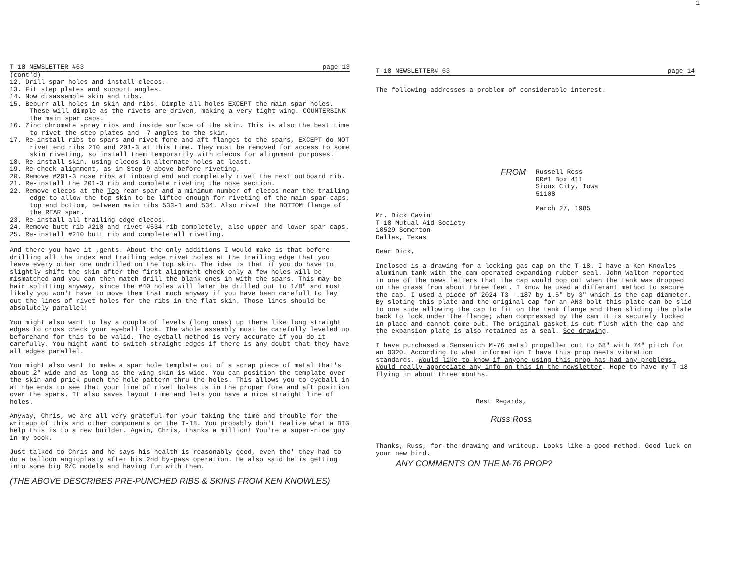1
T-18 NEWSLETTER #63 page 13
(cont'd)
12. Drill spar holes and install clecos.
13. Fit step plates and support angles.
14. Now disassemble skin and ribs.
15. Beburr all holes in skin and ribs. Dimple all holes EXCEPT the main spar holes. These will dimple as the rivets are driven, making a very tight wing. COUNTERSINK the main spar caps.
16. Zinc chromate spray ribs and inside surface of the skin. This is also the best time to rivet the step plates and -7 angles to the skin.
17. Re-install ribs to spars and rivet fore and aft flanges to the spars, EXCEPT do NOT rivet end ribs 210 and 201-3 at this time. They must be removed for access to some skin riveting, so install them temporarily with clecos for alignment purposes.
18. Re-install skin, using clecos in alternate holes at least.
19. Re-check alignment, as in Step 9 above before riveting.
20. Remove #201-3 nose ribs at inboard end and completely rivet the next outboard rib.
21. Re-install the 201-3 rib and complete riveting the nose section.
22. Remove clecos at the Top rear spar and a minimum number of clecos near the trailing edge to allow the top skin to be lifted enough for riveting of the main spar caps, top and bottom, between main ribs 533-1 and 534. Also rivet the BOTTOM flange of the REAR spar.
23. Re-install all trailing edge clecos.
24. Remove butt rib #210 and rivet #534 rib completely, also upper and lower spar caps.
25. Re-install #210 butt rib and complete all riveting.
And there you have it ,gents. About the only additions I would make is that before drilling all the index and trailing edge rivet holes at the trailing edge that you leave every other one undrilled on the top skin. The idea is that if you do have to slightly shift the skin after the first alignment check only a few holes will be mismatched and you can then match drill the blank ones in with the spars. This may be hair splitting anyway, since the #40 holes will later be drilled out to 1/8" and most likely you won't have to move them that much anyway if you have been carefull to lay out the lines of rivet holes for the ribs in the flat skin. Those lines should be absolutely parallel!
You might also want to lay a couple of levels (long ones) up there like long straight edges to cross check your eyeball look. The whole assembly must be carefully leveled up beforehand for this to be valid. The eyeball method is very accurate if you do it carefully. You might want to switch straight edges if there is any doubt that they have all edges parallel.
You might also want to make a spar hole template out of a scrap piece of metal that's about 2" wide and as long as the wing skin is wide. You can position the template over the skin and prick punch the hole pattern thru the holes. This allows you to eyeball in at the ends to see that your line of rivet holes is in the proper fore and aft position over the spars. It also saves layout time and lets you have a nice straight line of holes.
Anyway, Chris, we are all very grateful for your taking the time and trouble for the writeup of this and other components on the T-18. You probably don't realize what a BIG help this is to a new builder. Again, Chris, thanks a million! You're a super-nice guy in my book.
Just talked to Chris and he says his health is reasonably good, even tho' they had to do a balloon angioplasty after his 2nd by-pass operation. He also said he is getting into some big R/C models and having fun with them.
(THE ABOVE DESCRIBES PRE-PUNCHED RIBS & SKINS FROM KEN KNOWLES)
T-18 NEWSLETTER# 63 page 14
The following addresses a problem of considerable interest.
FROM
Russell Ross
RR#1 Box 411
Sioux City, Iowa
51108
March 27, 1985
Mr. Dick Cavin
T-18 Mutual Aid Society
10529 Somerton
Dallas, Texas
Dear Dick,
Inclosed is a drawing for a locking gas cap on the T-18. I have a Ken Knowles aluminum tank with the cam operated expanding rubber seal. John Walton reported in one of the news letters that the cap would pop out when the tank was dropped on the grass from about three feet. I know he used a differant method to secure the cap. I used a piece of 2024-T3 -.187 by 1.5" by 3" which is the cap diameter. By sloting this plate and the original cap for an AN3 bolt this plate can be slid to one side allowing the cap to fit on the tank flange and then sliding the plate back to lock under the flange; when compressed by the cam it is securely locked in place and cannot come out. The original gasket is cut flush with the cap and the expansion plate is also retained as a seal. See drawing.
I have purchased a Sensenich M-76 metal propeller cut to 68" with 74" pitch for an O320. According to what information I have this prop meets vibration standards. Would like to know if anyone using this prop has had any problems. Would really appreciate any info on this in the newsletter. Hope to have my T-18 flying in about three months.
Best Regards,
Russ Ross
Thanks, Russ, for the drawing and writeup. Looks like a good method. Good luck on your new bird.
ANY COMMENTS ON THE M-76 PROP?